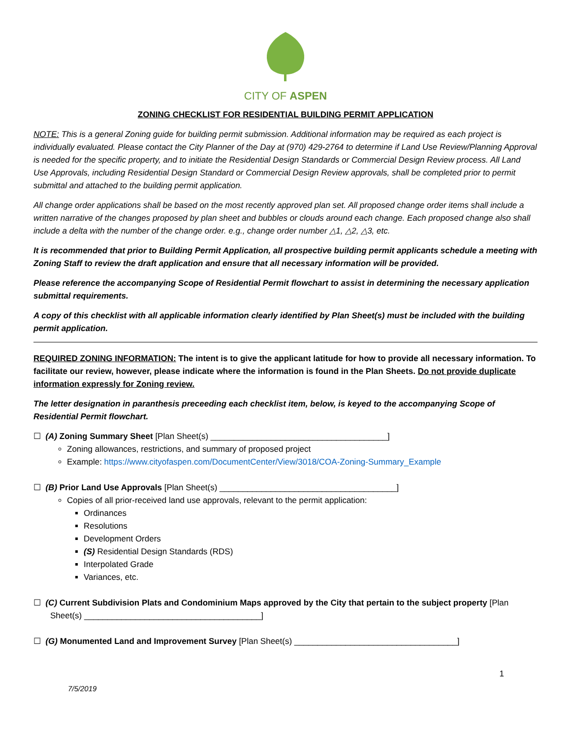CITY OF ASPEN
ZONING CHECKLIST FOR RESIDENTIAL BUILDING PERMIT APPLICATION
NOTE: This is a general Zoning guide for building permit submission. Additional information may be required as each project is individually evaluated. Please contact the City Planner of the Day at (970) 429-2764 to determine if Land Use Review/Planning Approval is needed for the specific property, and to initiate the Residential Design Standards or Commercial Design Review process. All Land Use Approvals, including Residential Design Standard or Commercial Design Review approvals, shall be completed prior to permit submittal and attached to the building permit application.
All change order applications shall be based on the most recently approved plan set. All proposed change order items shall include a written narrative of the changes proposed by plan sheet and bubbles or clouds around each change. Each proposed change also shall include a delta with the number of the change order. e.g., change order number △1, △2, △3, etc.
It is recommended that prior to Building Permit Application, all prospective building permit applicants schedule a meeting with Zoning Staff to review the draft application and ensure that all necessary information will be provided.
Please reference the accompanying Scope of Residential Permit flowchart to assist in determining the necessary application submittal requirements.
A copy of this checklist with all applicable information clearly identified by Plan Sheet(s) must be included with the building permit application.
REQUIRED ZONING INFORMATION: The intent is to give the applicant latitude for how to provide all necessary information. To facilitate our review, however, please indicate where the information is found in the Plan Sheets. Do not provide duplicate information expressly for Zoning review.
The letter designation in paranthesis preceeding each checklist item, below, is keyed to the accompanying Scope of Residential Permit flowchart.
☐ (A) Zoning Summary Sheet [Plan Sheet(s) ______________________________________]
Zoning allowances, restrictions, and summary of proposed project
Example: https://www.cityofaspen.com/DocumentCenter/View/3018/COA-Zoning-Summary_Example
☐ (B) Prior Land Use Approvals [Plan Sheet(s) ______________________________________]
Copies of all prior-received land use approvals, relevant to the permit application:
Ordinances
Resolutions
Development Orders
(S) Residential Design Standards (RDS)
Interpolated Grade
Variances, etc.
☐ (C) Current Subdivision Plats and Condominium Maps approved by the City that pertain to the subject property [Plan Sheet(s) ______________________________________]
☐ (G) Monumented Land and Improvement Survey [Plan Sheet(s) ___________________________________]
7/5/2019 1